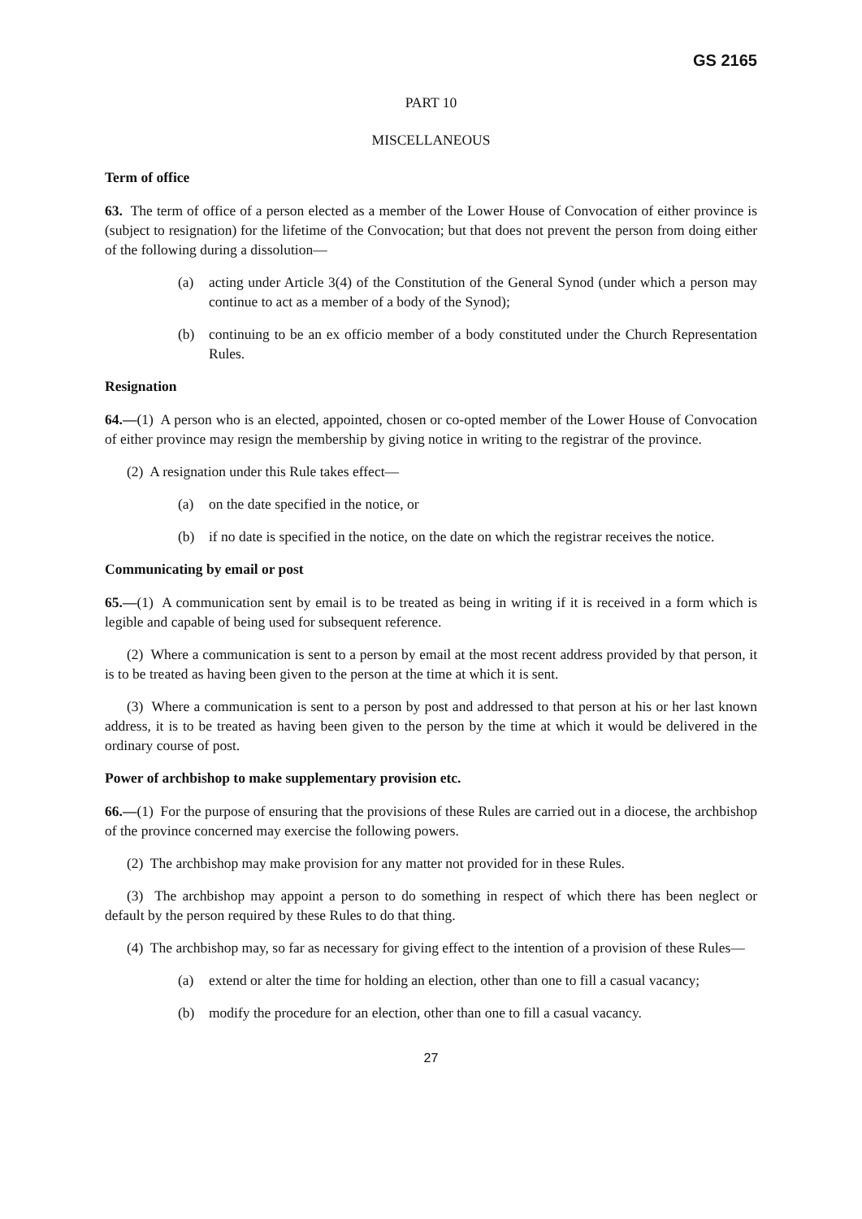GS 2165
PART 10
MISCELLANEOUS
Term of office
63. The term of office of a person elected as a member of the Lower House of Convocation of either province is (subject to resignation) for the lifetime of the Convocation; but that does not prevent the person from doing either of the following during a dissolution—
(a) acting under Article 3(4) of the Constitution of the General Synod (under which a person may continue to act as a member of a body of the Synod);
(b) continuing to be an ex officio member of a body constituted under the Church Representation Rules.
Resignation
64.—(1) A person who is an elected, appointed, chosen or co-opted member of the Lower House of Convocation of either province may resign the membership by giving notice in writing to the registrar of the province.
(2) A resignation under this Rule takes effect—
(a) on the date specified in the notice, or
(b) if no date is specified in the notice, on the date on which the registrar receives the notice.
Communicating by email or post
65.—(1) A communication sent by email is to be treated as being in writing if it is received in a form which is legible and capable of being used for subsequent reference.
(2) Where a communication is sent to a person by email at the most recent address provided by that person, it is to be treated as having been given to the person at the time at which it is sent.
(3) Where a communication is sent to a person by post and addressed to that person at his or her last known address, it is to be treated as having been given to the person by the time at which it would be delivered in the ordinary course of post.
Power of archbishop to make supplementary provision etc.
66.—(1) For the purpose of ensuring that the provisions of these Rules are carried out in a diocese, the archbishop of the province concerned may exercise the following powers.
(2) The archbishop may make provision for any matter not provided for in these Rules.
(3) The archbishop may appoint a person to do something in respect of which there has been neglect or default by the person required by these Rules to do that thing.
(4) The archbishop may, so far as necessary for giving effect to the intention of a provision of these Rules—
(a) extend or alter the time for holding an election, other than one to fill a casual vacancy;
(b) modify the procedure for an election, other than one to fill a casual vacancy.
27